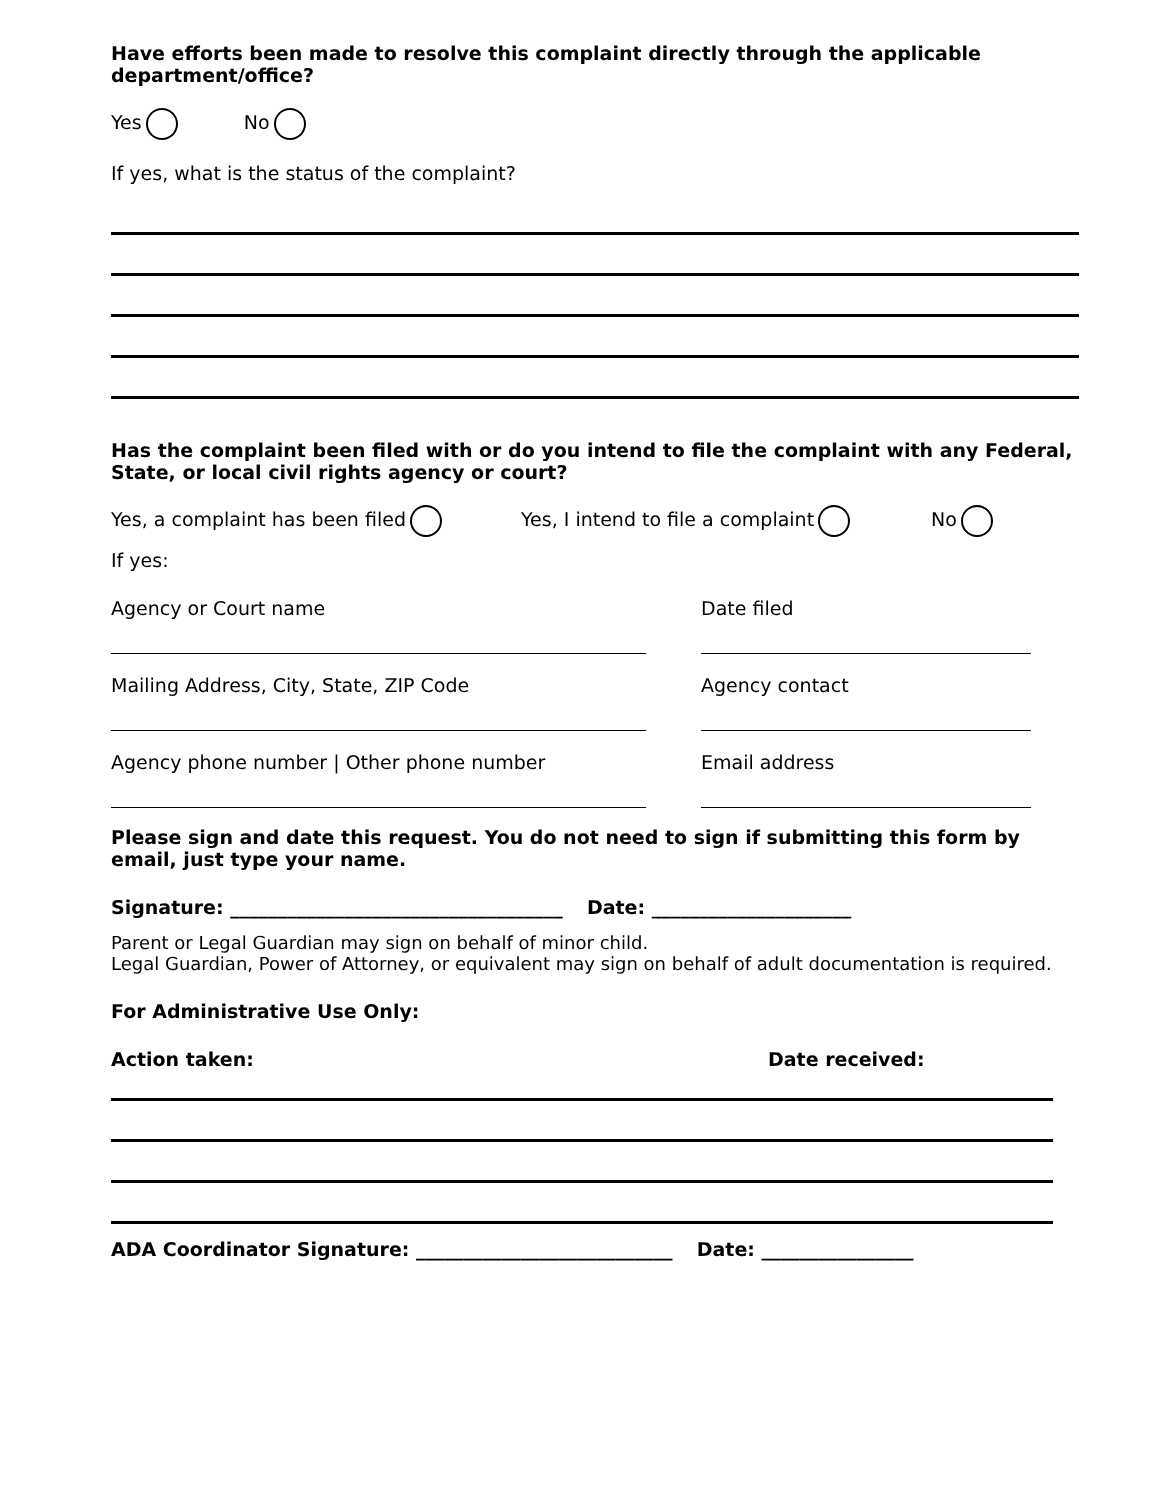Have efforts been made to resolve this complaint directly through the applicable department/office?
Yes No
If yes, what is the status of the complaint?
Has the complaint been filed with or do you intend to file the complaint with any Federal, State, or local civil rights agency or court?
Yes, a complaint has been filed Yes, I intend to file a complaint No
If yes:
Agency or Court name Date filed
Mailing Address, City, State, ZIP Code Agency contact
Agency phone number | Other phone number Email address
Please sign and date this request. You do not need to sign if submitting this form by email, just type your name.
Signature: ___________________________________ Date: _____________________
Parent or Legal Guardian may sign on behalf of minor child.
Legal Guardian, Power of Attorney, or equivalent may sign on behalf of adult documentation is required.
For Administrative Use Only:
Action taken: Date received:
ADA Coordinator Signature: ___________________________ Date: ________________